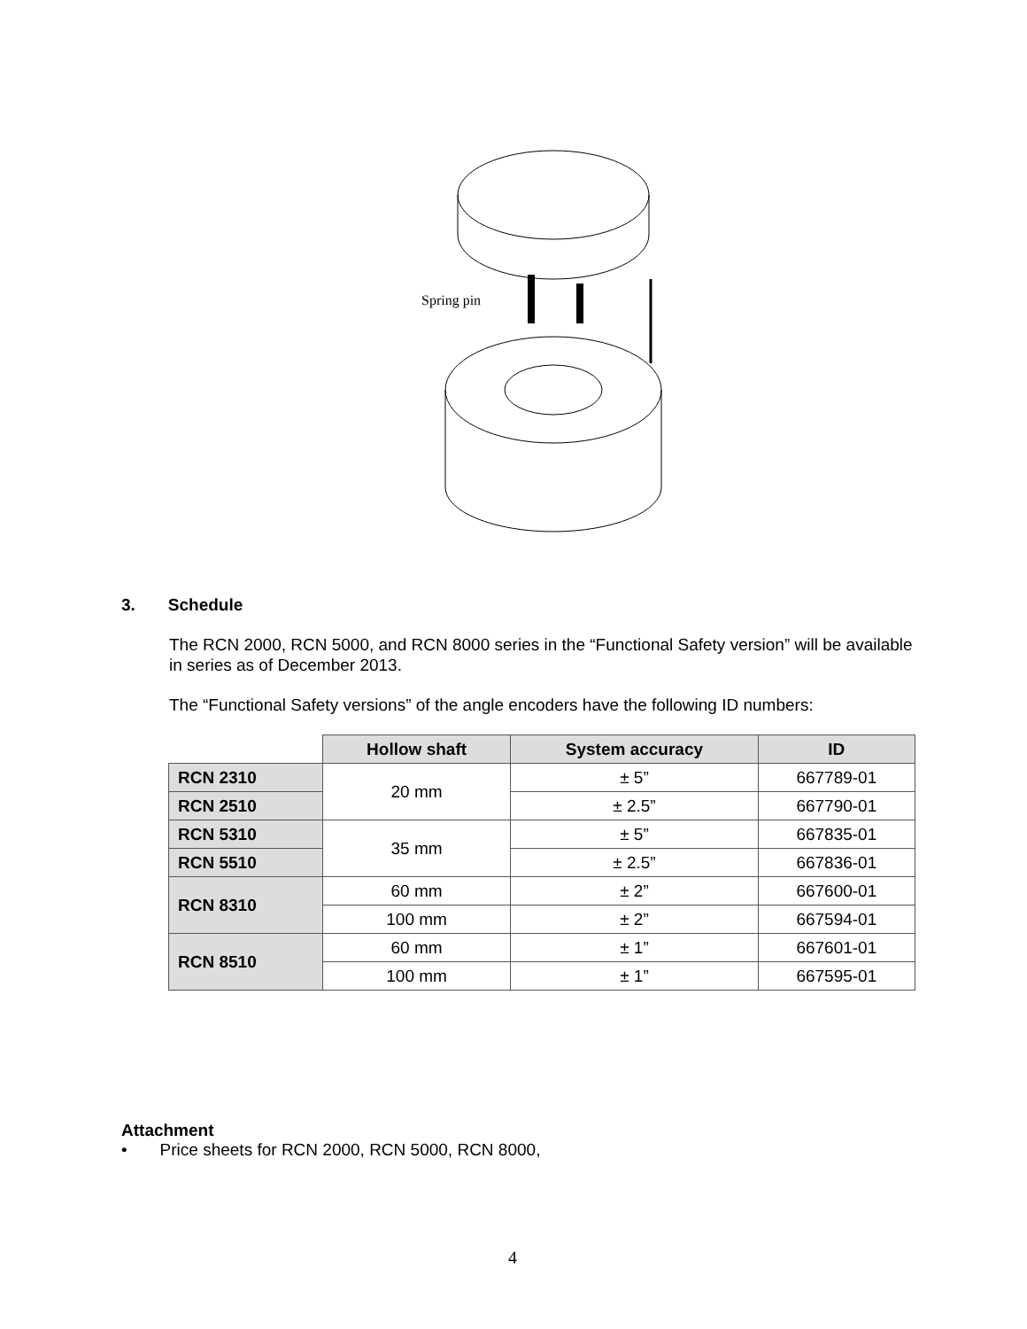Spring pin
3. Schedule
The RCN 2000, RCN 5000, and RCN 8000 series in the “Functional Safety version” will be available in series as of December 2013.
The “Functional Safety versions” of the angle encoders have the following ID numbers:
| | Hollow shaft | System accuracy | ID |
| RCN 2310 | 20 mm | ± 5” | 667789-01 |
| RCN 2510 | | ± 2.5” | 667790-01 |
| RCN 5310 | 35 mm | ± 5” | 667835-01 |
| RCN 5510 | | ± 2.5” | 667836-01 |
| RCN 8310 | 60 mm | ± 2” | 667600-01 |
| | 100 mm | ± 2” | 667594-01 |
| RCN 8510 | 60 mm | ± 1” | 667601-01 |
| | 100 mm | ± 1” | 667595-01 |
Attachment
• Price sheets for RCN 2000, RCN 5000, RCN 8000,
4